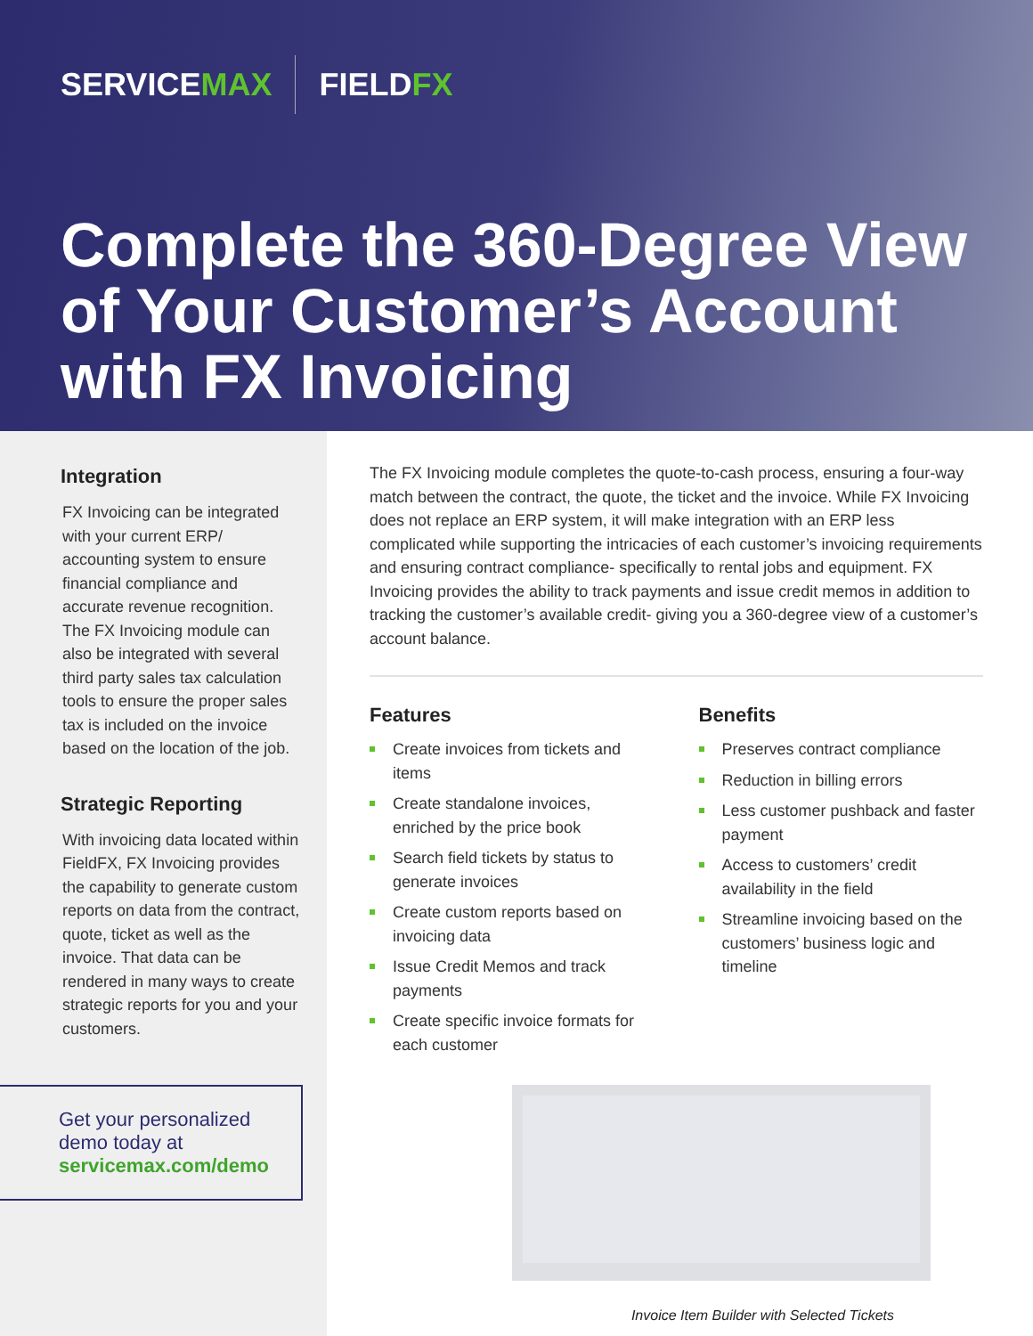SERVICEMAX FIELDFX
Complete the 360-Degree View of Your Customer’s Account with FX Invoicing
Integration
FX Invoicing can be integrated with your current ERP/ accounting system to ensure financial compliance and accurate revenue recognition. The FX Invoicing module can also be integrated with several third party sales tax calculation tools to ensure the proper sales tax is included on the invoice based on the location of the job.
Strategic Reporting
With invoicing data located within FieldFX, FX Invoicing provides the capability to generate custom reports on data from the contract, quote, ticket as well as the invoice. That data can be rendered in many ways to create strategic reports for you and your customers.
Get your personalized demo today at
servicemax.com/demo
The FX Invoicing module completes the quote-to-cash process, ensuring a four-way match between the contract, the quote, the ticket and the invoice. While FX Invoicing does not replace an ERP system, it will make integration with an ERP less complicated while supporting the intricacies of each customer’s invoicing requirements and ensuring contract compliance- specifically to rental jobs and equipment. FX Invoicing provides the ability to track payments and issue credit memos in addition to tracking the customer’s available credit- giving you a 360-degree view of a customer’s account balance.
Features
Create invoices from tickets and items
Create standalone invoices, enriched by the price book
Search field tickets by status to generate invoices
Create custom reports based on invoicing data
Issue Credit Memos and track payments
Create specific invoice formats for each customer
Benefits
Preserves contract compliance
Reduction in billing errors
Less customer pushback and faster payment
Access to customers’ credit availability in the field
Streamline invoicing based on the customers’ business logic and timeline
Invoice Item Builder with Selected Tickets